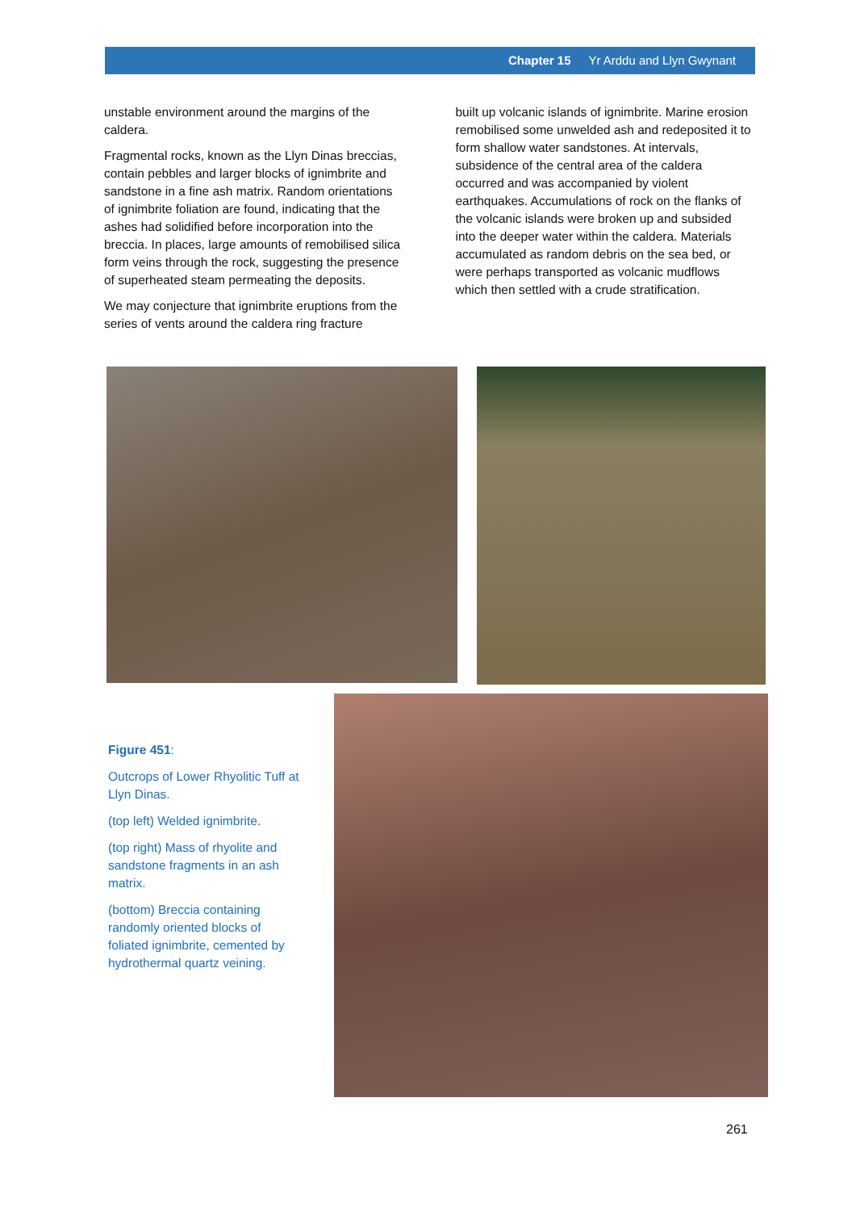Chapter 15 Yr Arddu and Llyn Gwynant
unstable environment around the margins of the caldera.
Fragmental rocks, known as the Llyn Dinas breccias, contain pebbles and larger blocks of ignimbrite and sandstone in a fine ash matrix. Random orientations of ignimbrite foliation are found, indicating that the ashes had solidified before incorporation into the breccia. In places, large amounts of remobilised silica form veins through the rock, suggesting the presence of superheated steam permeating the deposits.
We may conjecture that ignimbrite eruptions from the series of vents around the caldera ring fracture
built up volcanic islands of ignimbrite. Marine erosion remobilised some unwelded ash and redeposited it to form shallow water sandstones. At intervals, subsidence of the central area of the caldera occurred and was accompanied by violent earthquakes. Accumulations of rock on the flanks of the volcanic islands were broken up and subsided into the deeper water within the caldera. Materials accumulated as random debris on the sea bed, or were perhaps transported as volcanic mudflows which then settled with a crude stratification.
Figure 451:
Outcrops of Lower Rhyolitic Tuff at Llyn Dinas.
(top left) Welded ignimbrite.
(top right) Mass of rhyolite and sandstone fragments in an ash matrix.
(bottom) Breccia containing randomly oriented blocks of foliated ignimbrite, cemented by hydrothermal quartz veining.
261